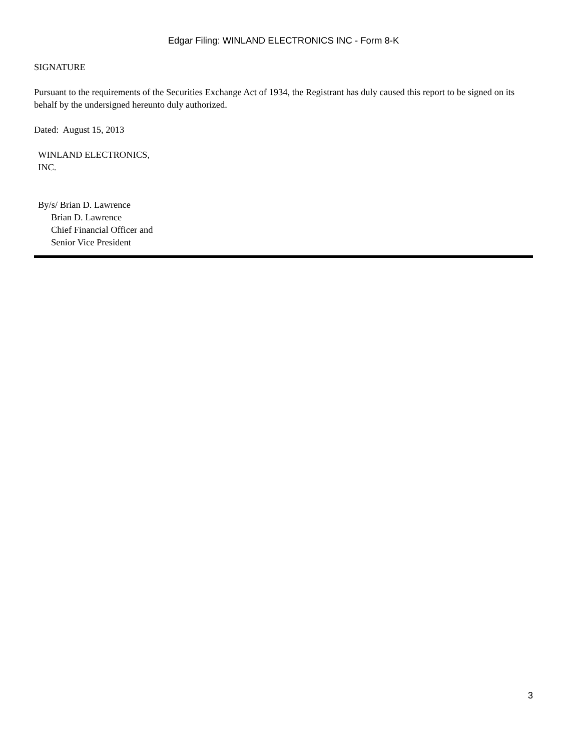Edgar Filing: WINLAND ELECTRONICS INC - Form 8-K
SIGNATURE
Pursuant to the requirements of the Securities Exchange Act of 1934, the Registrant has duly caused this report to be signed on its behalf by the undersigned hereunto duly authorized.
Dated: August 15, 2013
WINLAND ELECTRONICS,
INC.
By/s/ Brian D. Lawrence
Brian D. Lawrence
Chief Financial Officer and
Senior Vice President
3